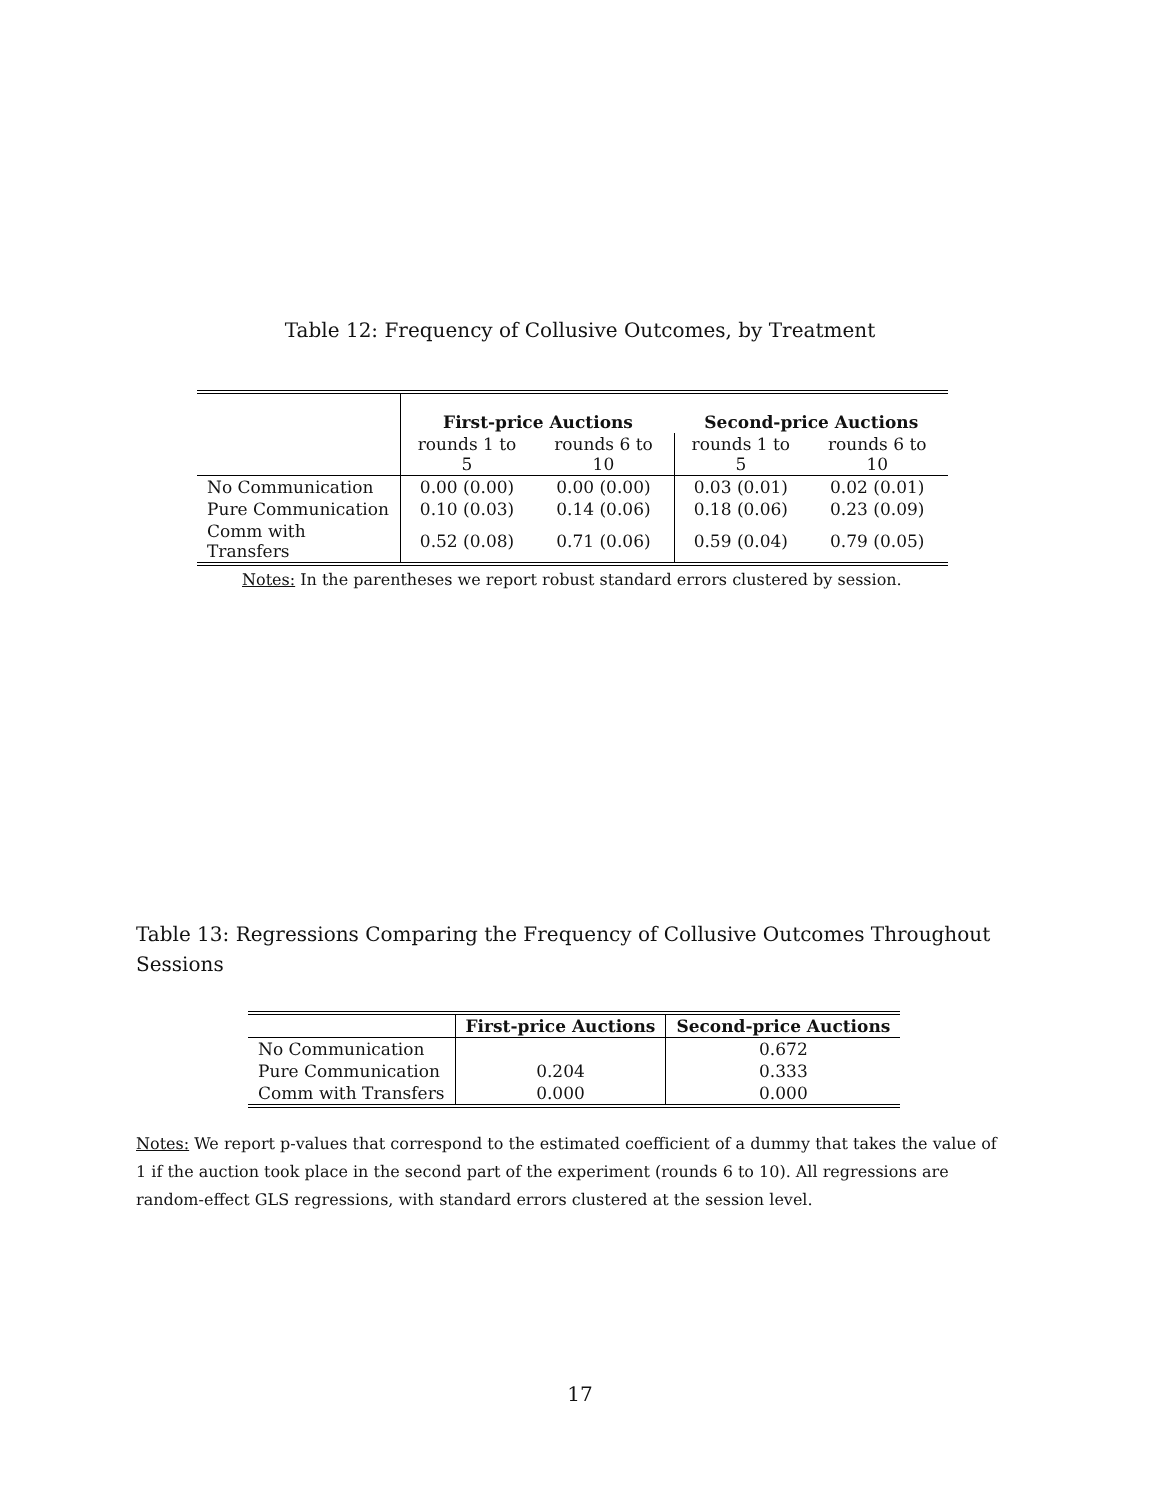Table 12: Frequency of Collusive Outcomes, by Treatment
| | First-price Auctions | | Second-price Auctions | |
| | rounds 1 to 5 | rounds 6 to 10 | rounds 1 to 5 | rounds 6 to 10 |
| No Communication | 0.00 (0.00) | 0.00 (0.00) | 0.03 (0.01) | 0.02 (0.01) |
| Pure Communication | 0.10 (0.03) | 0.14 (0.06) | 0.18 (0.06) | 0.23 (0.09) |
| Comm with Transfers | 0.52 (0.08) | 0.71 (0.06) | 0.59 (0.04) | 0.79 (0.05) |
Notes: In the parentheses we report robust standard errors clustered by session.
Table 13: Regressions Comparing the Frequency of Collusive Outcomes Throughout Sessions
| | First-price Auctions | Second-price Auctions |
| No Communication | | 0.672 |
| Pure Communication | 0.204 | 0.333 |
| Comm with Transfers | 0.000 | 0.000 |
Notes: We report p-values that correspond to the estimated coefficient of a dummy that takes the value of 1 if the auction took place in the second part of the experiment (rounds 6 to 10). All regressions are random-effect GLS regressions, with standard errors clustered at the session level.
17